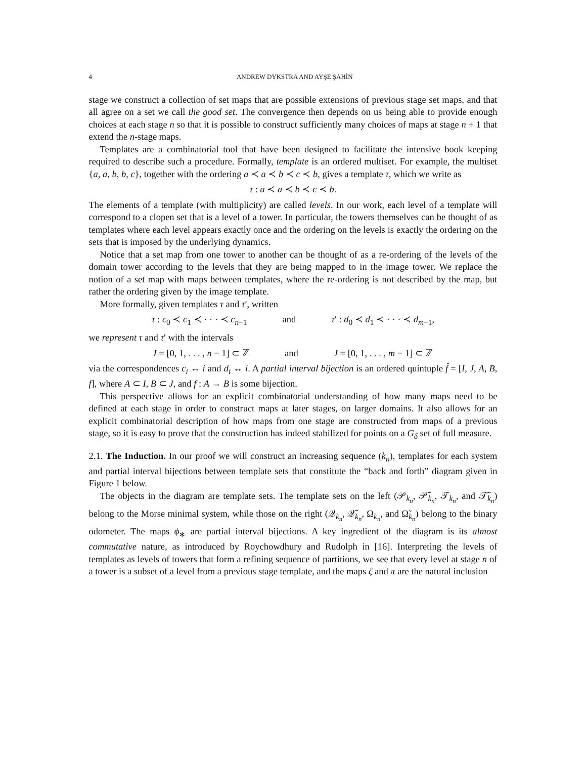4 ANDREW DYKSTRA AND AYŞE ŞAHİN
stage we construct a collection of set maps that are possible extensions of previous stage set maps, and that all agree on a set we call the good set. The convergence then depends on us being able to provide enough choices at each stage n so that it is possible to construct sufficiently many choices of maps at stage n + 1 that extend the n-stage maps.
Templates are a combinatorial tool that have been designed to facilitate the intensive book keeping required to describe such a procedure. Formally, template is an ordered multiset. For example, the multiset {a, a, b, b, c}, together with the ordering a ≺ a ≺ b ≺ c ≺ b, gives a template τ, which we write as
τ : a ≺ a ≺ b ≺ c ≺ b.
The elements of a template (with multiplicity) are called levels. In our work, each level of a template will correspond to a clopen set that is a level of a tower. In particular, the towers themselves can be thought of as templates where each level appears exactly once and the ordering on the levels is exactly the ordering on the sets that is imposed by the underlying dynamics.
Notice that a set map from one tower to another can be thought of as a re-ordering of the levels of the domain tower according to the levels that they are being mapped to in the image tower. We replace the notion of a set map with maps between templates, where the re-ordering is not described by the map, but rather the ordering given by the image template.
More formally, given templates τ and τ′, written
τ : c<sub>0</sub> ≺ c<sub>1</sub> ≺ · · · ≺ c<sub>n−1</sub> and τ′ : d<sub>0</sub> ≺ d<sub>1</sub> ≺ · · · ≺ d<sub>m−1</sub>,
we represent τ and τ′ with the intervals
I = [0, 1, . . . , n − 1] ⊂ ℤ and J = [0, 1, . . . , m − 1] ⊂ ℤ
via the correspondences c<sub>i</sub> ↔ i and d<sub>i</sub> ↔ i. A partial interval bijection is an ordered quintuple f̂ = [I, J, A, B, f], where A ⊂ I, B ⊂ J, and f : A → B is some bijection.
This perspective allows for an explicit combinatorial understanding of how many maps need to be defined at each stage in order to construct maps at later stages, on larger domains. It also allows for an explicit combinatorial description of how maps from one stage are constructed from maps of a previous stage, so it is easy to prove that the construction has indeed stabilized for points on a G<sub>δ</sub> set of full measure.
2.1. The Induction. In our proof we will construct an increasing sequence (k<sub>n</sub>), templates for each system and partial interval bijections between template sets that constitute the “back and forth” diagram given in Figure 1 below.
The objects in the diagram are template sets. The template sets on the left (𝒫<sub>k<sub>n</sub></sub>, 𝒫̃<sub>k<sub>n</sub></sub>, 𝒯<sub>k<sub>n</sub></sub>, and 𝒯̃<sub>k<sub>n</sub></sub>) belong to the Morse minimal system, while those on the right (𝒬<sub>k<sub>n</sub></sub>, 𝒬̃<sub>k<sub>n</sub></sub>, Ω<sub>k<sub>n</sub></sub>, and Ω̃<sub>k<sub>n</sub></sub>) belong to the binary odometer. The maps ϕ<sub>∗</sub> are partial interval bijections. A key ingredient of the diagram is its almost commutative nature, as introduced by Roychowdhury and Rudolph in [16]. Interpreting the levels of templates as levels of towers that form a refining sequence of partitions, we see that every level at stage n of a tower is a subset of a level from a previous stage template, and the maps ζ and π are the natural inclusion